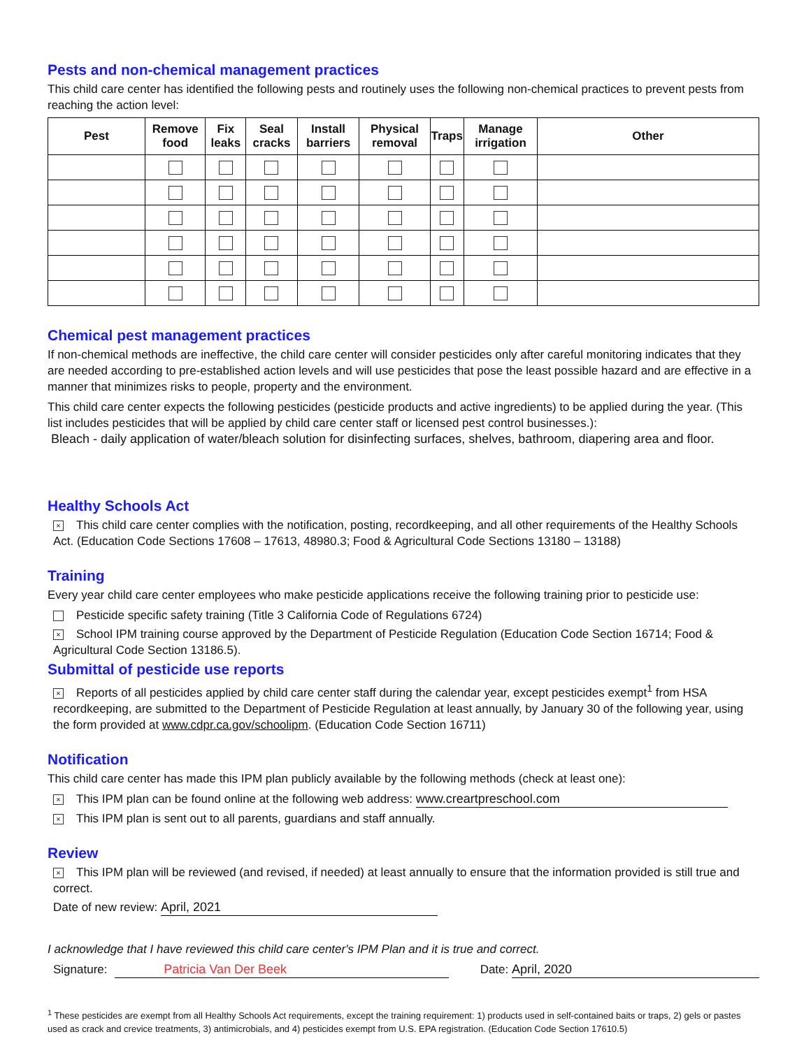Pests and non-chemical management practices
This child care center has identified the following pests and routinely uses the following non-chemical practices to prevent pests from reaching the action level:
| Pest | Remove food | Fix leaks | Seal cracks | Install barriers | Physical removal | Traps | Manage irrigation | Other |
| --- | --- | --- | --- | --- | --- | --- | --- | --- |
Chemical pest management practices
If non-chemical methods are ineffective, the child care center will consider pesticides only after careful monitoring indicates that they are needed according to pre-established action levels and will use pesticides that pose the least possible hazard and are effective in a manner that minimizes risks to people, property and the environment.
This child care center expects the following pesticides (pesticide products and active ingredients) to be applied during the year. (This list includes pesticides that will be applied by child care center staff or licensed pest control businesses.):
Bleach - daily application of water/bleach solution for disinfecting surfaces, shelves, bathroom, diapering area and floor.
Healthy Schools Act
× This child care center complies with the notification, posting, recordkeeping, and all other requirements of the Healthy Schools Act. (Education Code Sections 17608 – 17613, 48980.3; Food & Agricultural Code Sections 13180 – 13188)
Training
Every year child care center employees who make pesticide applications receive the following training prior to pesticide use:
Pesticide specific safety training (Title 3 California Code of Regulations 6724)
× School IPM training course approved by the Department of Pesticide Regulation (Education Code Section 16714; Food & Agricultural Code Section 13186.5).
Submittal of pesticide use reports
× Reports of all pesticides applied by child care center staff during the calendar year, except pesticides exempt<sup>1</sup> from HSA recordkeeping, are submitted to the Department of Pesticide Regulation at least annually, by January 30 of the following year, using the form provided at www.cdpr.ca.gov/schoolipm. (Education Code Section 16711)
Notification
This child care center has made this IPM plan publicly available by the following methods (check at least one):
× This IPM plan can be found online at the following web address: www.creartpreschool.com
× This IPM plan is sent out to all parents, guardians and staff annually.
Review
× This IPM plan will be reviewed (and revised, if needed) at least annually to ensure that the information provided is still true and correct.
Date of new review: April, 2021
I acknowledge that I have reviewed this child care center's IPM Plan and it is true and correct.
Signature: Patricia Van Der Beek Date: April, 2020
<sup>1</sup> These pesticides are exempt from all Healthy Schools Act requirements, except the training requirement: 1) products used in self-contained baits or traps, 2) gels or pastes used as crack and crevice treatments, 3) antimicrobials, and 4) pesticides exempt from U.S. EPA registration. (Education Code Section 17610.5)